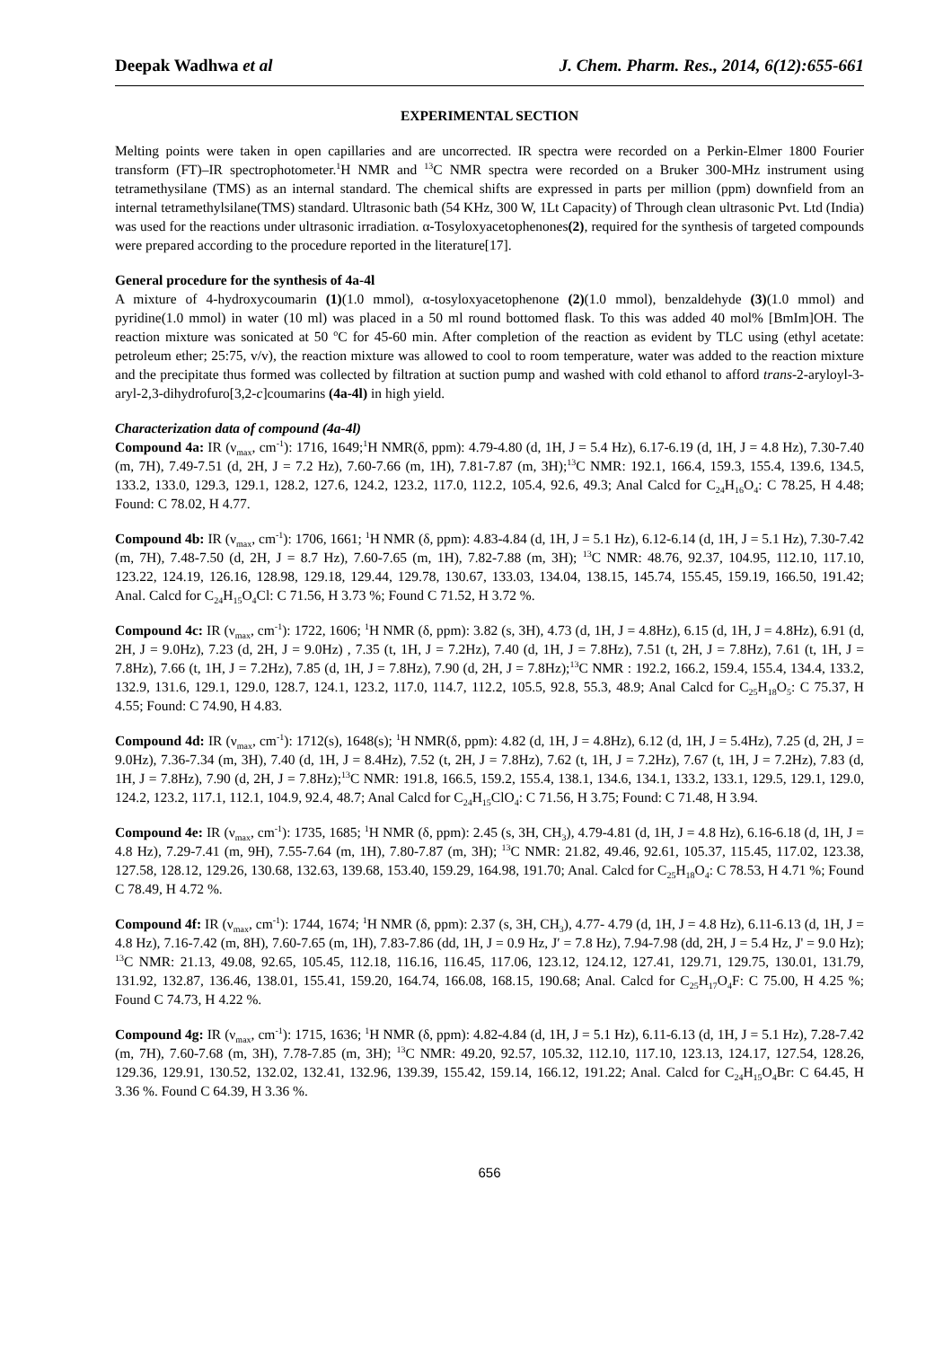Deepak Wadhwa et al J. Chem. Pharm. Res., 2014, 6(12):655-661
EXPERIMENTAL SECTION
Melting points were taken in open capillaries and are uncorrected. IR spectra were recorded on a Perkin-Elmer 1800 Fourier transform (FT)–IR spectrophotometer.<sup>1</sup>H NMR and <sup>13</sup>C NMR spectra were recorded on a Bruker 300-MHz instrument using tetramethysilane (TMS) as an internal standard. The chemical shifts are expressed in parts per million (ppm) downfield from an internal tetramethylsilane(TMS) standard. Ultrasonic bath (54 KHz, 300 W, 1Lt Capacity) of Through clean ultrasonic Pvt. Ltd (India) was used for the reactions under ultrasonic irradiation. α-Tosyloxyacetophenones(2), required for the synthesis of targeted compounds were prepared according to the procedure reported in the literature[17].
General procedure for the synthesis of 4a-4l
A mixture of 4-hydroxycoumarin (1)(1.0 mmol), α-tosyloxyacetophenone (2)(1.0 mmol), benzaldehyde (3)(1.0 mmol) and pyridine(1.0 mmol) in water (10 ml) was placed in a 50 ml round bottomed flask. To this was added 40 mol% [BmIm]OH. The reaction mixture was sonicated at 50 <sup>o</sup>C for 45-60 min. After completion of the reaction as evident by TLC using (ethyl acetate: petroleum ether; 25:75, v/v), the reaction mixture was allowed to cool to room temperature, water was added to the reaction mixture and the precipitate thus formed was collected by filtration at suction pump and washed with cold ethanol to afford trans-2-aryloyl-3-aryl-2,3-dihydrofuro[3,2-c]coumarins (4a-4l) in high yield.
Characterization data of compound (4a-4l)
Compound 4a: IR (ν<sub>max</sub>, cm<sup>-1</sup>): 1716, 1649;<sup>1</sup>H NMR(δ, ppm): 4.79-4.80 (d, 1H, J = 5.4 Hz), 6.17-6.19 (d, 1H, J = 4.8 Hz), 7.30-7.40 (m, 7H), 7.49-7.51 (d, 2H, J = 7.2 Hz), 7.60-7.66 (m, 1H), 7.81-7.87 (m, 3H);<sup>13</sup>C NMR: 192.1, 166.4, 159.3, 155.4, 139.6, 134.5, 133.2, 133.0, 129.3, 129.1, 128.2, 127.6, 124.2, 123.2, 117.0, 112.2, 105.4, 92.6, 49.3; Anal Calcd for C<sub>24</sub>H<sub>16</sub>O<sub>4</sub>: C 78.25, H 4.48; Found: C 78.02, H 4.77.
Compound 4b: IR (ν<sub>max</sub>, cm<sup>-1</sup>): 1706, 1661; <sup>1</sup>H NMR (δ, ppm): 4.83-4.84 (d, 1H, J = 5.1 Hz), 6.12-6.14 (d, 1H, J = 5.1 Hz), 7.30-7.42 (m, 7H), 7.48-7.50 (d, 2H, J = 8.7 Hz), 7.60-7.65 (m, 1H), 7.82-7.88 (m, 3H); <sup>13</sup>C NMR: 48.76, 92.37, 104.95, 112.10, 117.10, 123.22, 124.19, 126.16, 128.98, 129.18, 129.44, 129.78, 130.67, 133.03, 134.04, 138.15, 145.74, 155.45, 159.19, 166.50, 191.42; Anal. Calcd for C<sub>24</sub>H<sub>15</sub>O<sub>4</sub>Cl: C 71.56, H 3.73 %; Found C 71.52, H 3.72 %.
Compound 4c: IR (ν<sub>max</sub>, cm<sup>-1</sup>): 1722, 1606; <sup>1</sup>H NMR (δ, ppm): 3.82 (s, 3H), 4.73 (d, 1H, J = 4.8Hz), 6.15 (d, 1H, J = 4.8Hz), 6.91 (d, 2H, J = 9.0Hz), 7.23 (d, 2H, J = 9.0Hz) , 7.35 (t, 1H, J = 7.2Hz), 7.40 (d, 1H, J = 7.8Hz), 7.51 (t, 2H, J = 7.8Hz), 7.61 (t, 1H, J = 7.8Hz), 7.66 (t, 1H, J = 7.2Hz), 7.85 (d, 1H, J = 7.8Hz), 7.90 (d, 2H, J = 7.8Hz);<sup>13</sup>C NMR : 192.2, 166.2, 159.4, 155.4, 134.4, 133.2, 132.9, 131.6, 129.1, 129.0, 128.7, 124.1, 123.2, 117.0, 114.7, 112.2, 105.5, 92.8, 55.3, 48.9; Anal Calcd for C<sub>25</sub>H<sub>18</sub>O<sub>5</sub>: C 75.37, H 4.55; Found: C 74.90, H 4.83.
Compound 4d: IR (ν<sub>max</sub>, cm<sup>-1</sup>): 1712(s), 1648(s); <sup>1</sup>H NMR(δ, ppm): 4.82 (d, 1H, J = 4.8Hz), 6.12 (d, 1H, J = 5.4Hz), 7.25 (d, 2H, J = 9.0Hz), 7.36-7.34 (m, 3H), 7.40 (d, 1H, J = 8.4Hz), 7.52 (t, 2H, J = 7.8Hz), 7.62 (t, 1H, J = 7.2Hz), 7.67 (t, 1H, J = 7.2Hz), 7.83 (d, 1H, J = 7.8Hz), 7.90 (d, 2H, J = 7.8Hz);<sup>13</sup>C NMR: 191.8, 166.5, 159.2, 155.4, 138.1, 134.6, 134.1, 133.2, 133.1, 129.5, 129.1, 129.0, 124.2, 123.2, 117.1, 112.1, 104.9, 92.4, 48.7; Anal Calcd for C<sub>24</sub>H<sub>15</sub>ClO<sub>4</sub>: C 71.56, H 3.75; Found: C 71.48, H 3.94.
Compound 4e: IR (ν<sub>max</sub>, cm<sup>-1</sup>): 1735, 1685; <sup>1</sup>H NMR (δ, ppm): 2.45 (s, 3H, CH<sub>3</sub>), 4.79-4.81 (d, 1H, J = 4.8 Hz), 6.16-6.18 (d, 1H, J = 4.8 Hz), 7.29-7.41 (m, 9H), 7.55-7.64 (m, 1H), 7.80-7.87 (m, 3H); <sup>13</sup>C NMR: 21.82, 49.46, 92.61, 105.37, 115.45, 117.02, 123.38, 127.58, 128.12, 129.26, 130.68, 132.63, 139.68, 153.40, 159.29, 164.98, 191.70; Anal. Calcd for C<sub>25</sub>H<sub>18</sub>O<sub>4</sub>: C 78.53, H 4.71 %; Found C 78.49, H 4.72 %.
Compound 4f: IR (ν<sub>max</sub>, cm<sup>-1</sup>): 1744, 1674; <sup>1</sup>H NMR (δ, ppm): 2.37 (s, 3H, CH<sub>3</sub>), 4.77- 4.79 (d, 1H, J = 4.8 Hz), 6.11-6.13 (d, 1H, J = 4.8 Hz), 7.16-7.42 (m, 8H), 7.60-7.65 (m, 1H), 7.83-7.86 (dd, 1H, J = 0.9 Hz, J′ = 7.8 Hz), 7.94-7.98 (dd, 2H, J = 5.4 Hz, J' = 9.0 Hz); <sup>13</sup>C NMR: 21.13, 49.08, 92.65, 105.45, 112.18, 116.16, 116.45, 117.06, 123.12, 124.12, 127.41, 129.71, 129.75, 130.01, 131.79, 131.92, 132.87, 136.46, 138.01, 155.41, 159.20, 164.74, 166.08, 168.15, 190.68; Anal. Calcd for C<sub>25</sub>H<sub>17</sub>O<sub>4</sub>F: C 75.00, H 4.25 %; Found C 74.73, H 4.22 %.
Compound 4g: IR (ν<sub>max</sub>, cm<sup>-1</sup>): 1715, 1636; <sup>1</sup>H NMR (δ, ppm): 4.82-4.84 (d, 1H, J = 5.1 Hz), 6.11-6.13 (d, 1H, J = 5.1 Hz), 7.28-7.42 (m, 7H), 7.60-7.68 (m, 3H), 7.78-7.85 (m, 3H); <sup>13</sup>C NMR: 49.20, 92.57, 105.32, 112.10, 117.10, 123.13, 124.17, 127.54, 128.26, 129.36, 129.91, 130.52, 132.02, 132.41, 132.96, 139.39, 155.42, 159.14, 166.12, 191.22; Anal. Calcd for C<sub>24</sub>H<sub>15</sub>O<sub>4</sub>Br: C 64.45, H 3.36 %. Found C 64.39, H 3.36 %.
656